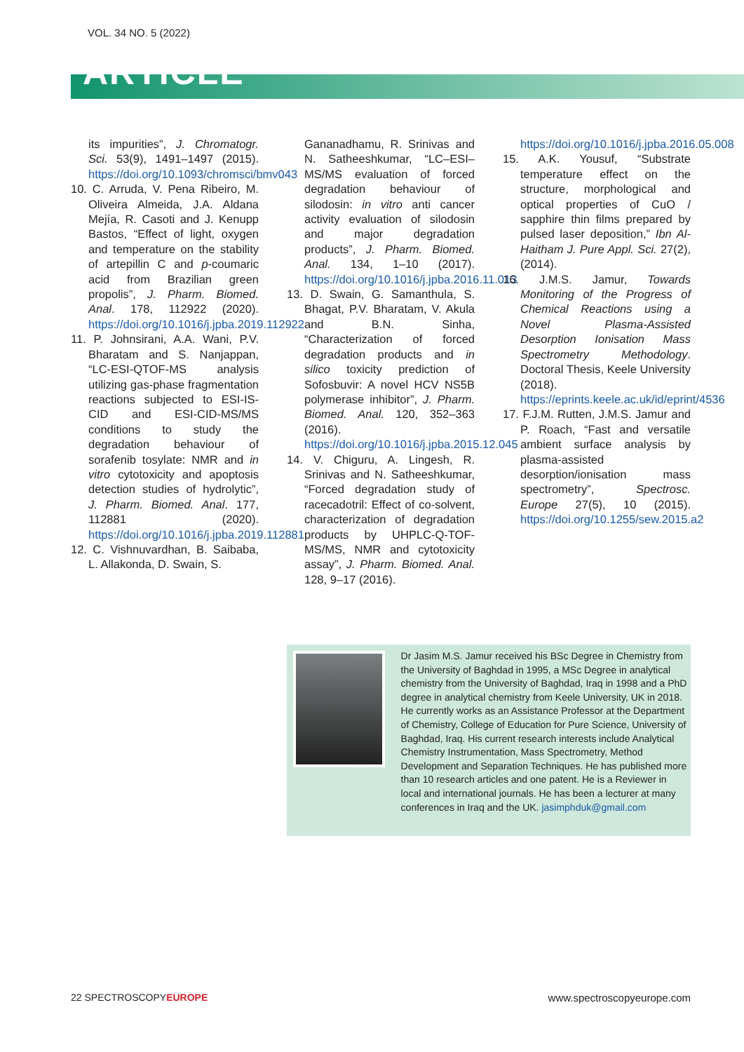VOL. 34 NO. 5 (2022)
ARTICLE
its impurities”, J. Chromatogr. Sci. 53(9), 1491–1497 (2015). https://doi.org/10.1093/chromsci/bmv043
10. C. Arruda, V. Pena Ribeiro, M. Oliveira Almeida, J.A. Aldana Mejía, R. Casoti and J. Kenupp Bastos, “Effect of light, oxygen and temperature on the stability of artepillin C and p-coumaric acid from Brazilian green propolis”, J. Pharm. Biomed. Anal. 178, 112922 (2020). https://doi.org/10.1016/j.jpba.2019.112922
11. P. Johnsirani, A.A. Wani, P.V. Bharatam and S. Nanjappan, “LC-ESI-QTOF-MS analysis utilizing gas-phase fragmentation reactions subjected to ESI-IS-CID and ESI-CID-MS/MS conditions to study the degradation behaviour of sorafenib tosylate: NMR and in vitro cytotoxicity and apoptosis detection studies of hydrolytic”, J. Pharm. Biomed. Anal. 177, 112881 (2020). https://doi.org/10.1016/j.jpba.2019.112881
12. C. Vishnuvardhan, B. Saibaba, L. Allakonda, D. Swain, S.
Gananadhamu, R. Srinivas and N. Satheeshkumar, “LC–ESI–MS/MS evaluation of forced degradation behaviour of silodosin: in vitro anti cancer activity evaluation of silodosin and major degradation products”, J. Pharm. Biomed. Anal. 134, 1–10 (2017). https://doi.org/10.1016/j.jpba.2016.11.013
13. D. Swain, G. Samanthula, S. Bhagat, P.V. Bharatam, V. Akula and B.N. Sinha, “Characterization of forced degradation products and in silico toxicity prediction of Sofosbuvir: A novel HCV NS5B polymerase inhibitor”, J. Pharm. Biomed. Anal. 120, 352–363 (2016). https://doi.org/10.1016/j.jpba.2015.12.045
14. V. Chiguru, A. Lingesh, R. Srinivas and N. Satheeshkumar, “Forced degradation study of racecadotril: Effect of co-solvent, characterization of degradation products by UHPLC-Q-TOF-MS/MS, NMR and cytotoxicity assay”, J. Pharm. Biomed. Anal. 128, 9–17 (2016).
https://doi.org/10.1016/j.jpba.2016.05.008
15. A.K. Yousuf, “Substrate temperature effect on the structure, morphological and optical properties of CuO / sapphire thin films prepared by pulsed laser deposition,” Ibn Al-Haitham J. Pure Appl. Sci. 27(2), (2014).
16. J.M.S. Jamur, Towards Monitoring of the Progress of Chemical Reactions using a Novel Plasma-Assisted Desorption Ionisation Mass Spectrometry Methodology. Doctoral Thesis, Keele University (2018). https://eprints.keele.ac.uk/id/eprint/4536
17. F.J.M. Rutten, J.M.S. Jamur and P. Roach, “Fast and versatile ambient surface analysis by plasma-assisted desorption/ionisation mass spectrometry”, Spectrosc. Europe 27(5), 10 (2015). https://doi.org/10.1255/sew.2015.a2
Dr Jasim M.S. Jamur received his BSc Degree in Chemistry from the University of Baghdad in 1995, a MSc Degree in analytical chemistry from the University of Baghdad, Iraq in 1998 and a PhD degree in analytical chemistry from Keele University, UK in 2018. He currently works as an Assistance Professor at the Department of Chemistry, College of Education for Pure Science, University of Baghdad, Iraq. His current research interests include Analytical Chemistry Instrumentation, Mass Spectrometry, Method Development and Separation Techniques. He has published more than 10 research articles and one patent. He is a Reviewer in local and international journals. He has been a lecturer at many conferences in Iraq and the UK. jasimphduk@gmail.com
22 SPECTROSCOPYEUROPE www.spectroscopyeurope.com